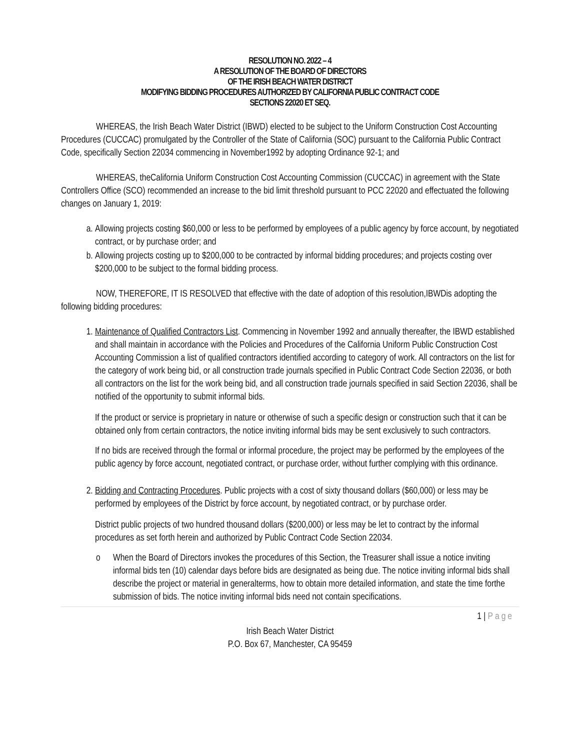RESOLUTION NO. 2022 – 4
A RESOLUTION OF THE BOARD OF DIRECTORS
OF THE IRISH BEACH WATER DISTRICT
MODIFYING BIDDING PROCEDURES AUTHORIZED BY CALIFORNIA PUBLIC CONTRACT CODE
SECTIONS 22020 ET SEQ.
WHEREAS, the Irish Beach Water District (IBWD) elected to be subject to the Uniform Construction Cost Accounting Procedures (CUCCAC) promulgated by the Controller of the State of California (SOC) pursuant to the California Public Contract Code, specifically Section 22034 commencing in November1992 by adopting Ordinance 92-1; and
WHEREAS, theCalifornia Uniform Construction Cost Accounting Commission (CUCCAC) in agreement with the State Controllers Office (SCO) recommended an increase to the bid limit threshold pursuant to PCC 22020 and effectuated the following changes on January 1, 2019:
a. Allowing projects costing $60,000 or less to be performed by employees of a public agency by force account, by negotiated contract, or by purchase order; and
b. Allowing projects costing up to $200,000 to be contracted by informal bidding procedures; and projects costing over $200,000 to be subject to the formal bidding process.
NOW, THEREFORE, IT IS RESOLVED that effective with the date of adoption of this resolution,IBWDis adopting the following bidding procedures:
1. Maintenance of Qualified Contractors List. Commencing in November 1992 and annually thereafter, the IBWD established and shall maintain in accordance with the Policies and Procedures of the California Uniform Public Construction Cost Accounting Commission a list of qualified contractors identified according to category of work. All contractors on the list for the category of work being bid, or all construction trade journals specified in Public Contract Code Section 22036, or both all contractors on the list for the work being bid, and all construction trade journals specified in said Section 22036, shall be notified of the opportunity to submit informal bids.
If the product or service is proprietary in nature or otherwise of such a specific design or construction such that it can be obtained only from certain contractors, the notice inviting informal bids may be sent exclusively to such contractors.
If no bids are received through the formal or informal procedure, the project may be performed by the employees of the public agency by force account, negotiated contract, or purchase order, without further complying with this ordinance.
2. Bidding and Contracting Procedures. Public projects with a cost of sixty thousand dollars ($60,000) or less may be performed by employees of the District by force account, by negotiated contract, or by purchase order.
District public projects of two hundred thousand dollars ($200,000) or less may be let to contract by the informal procedures as set forth herein and authorized by Public Contract Code Section 22034.
o When the Board of Directors invokes the procedures of this Section, the Treasurer shall issue a notice inviting informal bids ten (10) calendar days before bids are designated as being due. The notice inviting informal bids shall describe the project or material in generalterms, how to obtain more detailed information, and state the time forthe submission of bids. The notice inviting informal bids need not contain specifications.
1 | Page
Irish Beach Water District
P.O. Box 67, Manchester, CA 95459